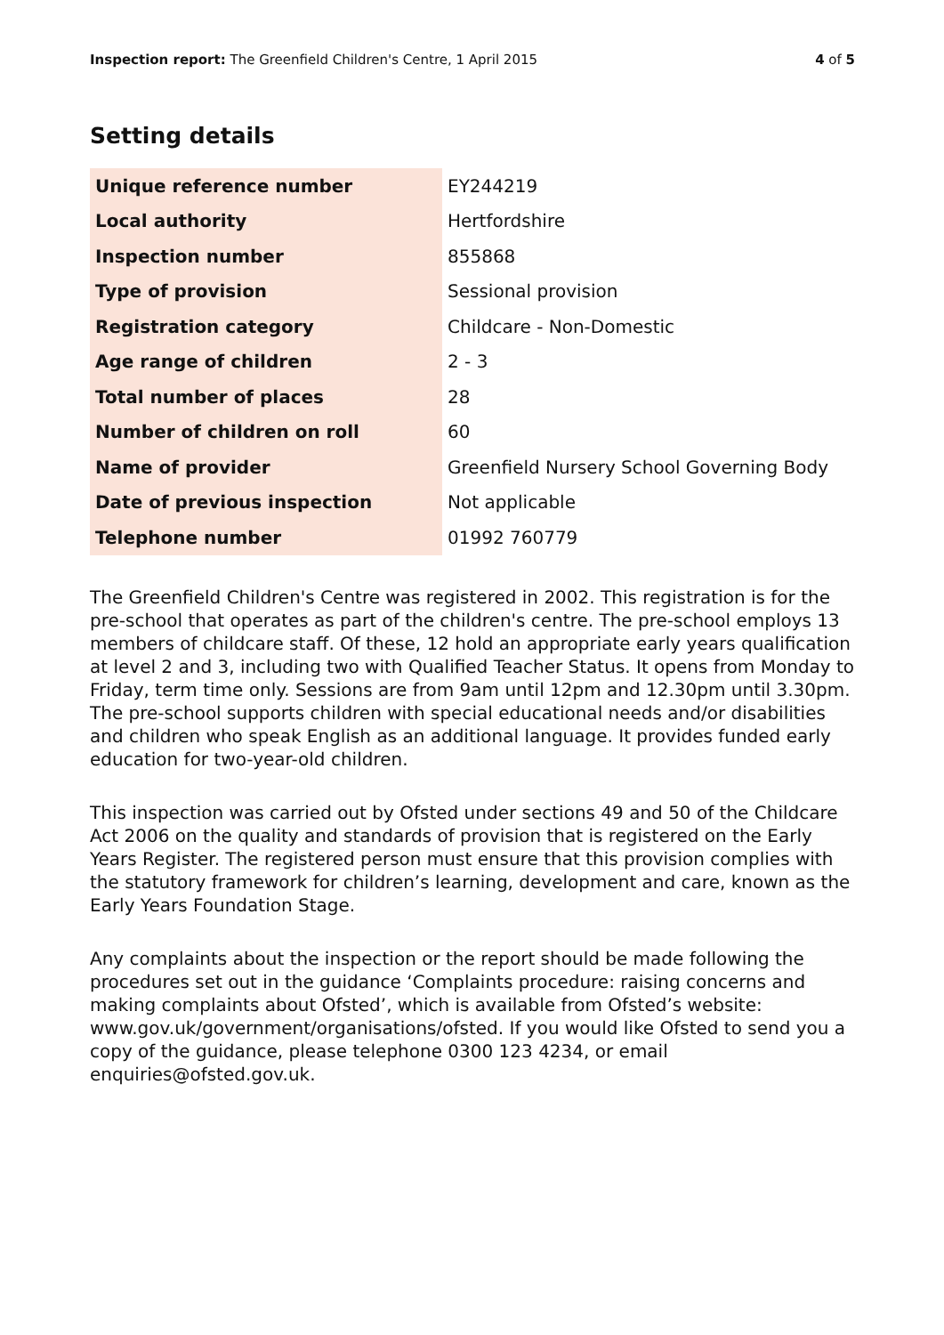Inspection report: The Greenfield Children's Centre, 1 April 2015 4 of 5
Setting details
| Unique reference number | EY244219 |
| Local authority | Hertfordshire |
| Inspection number | 855868 |
| Type of provision | Sessional provision |
| Registration category | Childcare - Non-Domestic |
| Age range of children | 2 - 3 |
| Total number of places | 28 |
| Number of children on roll | 60 |
| Name of provider | Greenfield Nursery School Governing Body |
| Date of previous inspection | Not applicable |
| Telephone number | 01992 760779 |
The Greenfield Children's Centre was registered in 2002. This registration is for the pre-school that operates as part of the children's centre. The pre-school employs 13 members of childcare staff. Of these, 12 hold an appropriate early years qualification at level 2 and 3, including two with Qualified Teacher Status. It opens from Monday to Friday, term time only. Sessions are from 9am until 12pm and 12.30pm until 3.30pm. The pre-school supports children with special educational needs and/or disabilities and children who speak English as an additional language. It provides funded early education for two-year-old children.
This inspection was carried out by Ofsted under sections 49 and 50 of the Childcare Act 2006 on the quality and standards of provision that is registered on the Early Years Register. The registered person must ensure that this provision complies with the statutory framework for children’s learning, development and care, known as the Early Years Foundation Stage.
Any complaints about the inspection or the report should be made following the procedures set out in the guidance ‘Complaints procedure: raising concerns and making complaints about Ofsted’, which is available from Ofsted’s website: www.gov.uk/government/organisations/ofsted. If you would like Ofsted to send you a copy of the guidance, please telephone 0300 123 4234, or email enquiries@ofsted.gov.uk.